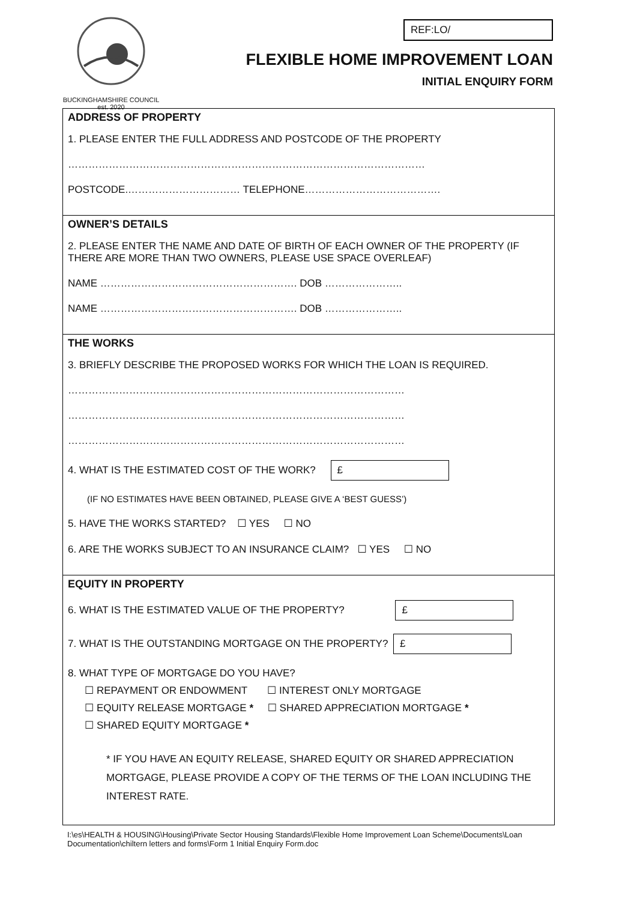BUCKINGHAMSHIRE COUNCIL est. 2020
REF:LO/
FLEXIBLE HOME IMPROVEMENT LOAN
INITIAL ENQUIRY FORM
ADDRESS OF PROPERTY
1. PLEASE ENTER THE FULL ADDRESS AND POSTCODE OF THE PROPERTY
……………………………………………………………………………………………
POSTCODE.…………………………… TELEPHONE………………………………….
OWNER’S DETAILS
2. PLEASE ENTER THE NAME AND DATE OF BIRTH OF EACH OWNER OF THE PROPERTY (IF THERE ARE MORE THAN TWO OWNERS, PLEASE USE SPACE OVERLEAF)
NAME …………………………………………………. DOB …………………..
NAME …………………………………………………. DOB …………………..
THE WORKS
3. BRIEFLY DESCRIBE THE PROPOSED WORKS FOR WHICH THE LOAN IS REQUIRED.
………………………………………………………………………………………
………………………………………………………………………………………
………………………………………………………………………………………
4. WHAT IS THE ESTIMATED COST OF THE WORK? £
(IF NO ESTIMATES HAVE BEEN OBTAINED, PLEASE GIVE A ‘BEST GUESS’)
5. HAVE THE WORKS STARTED? ☐ YES ☐ NO
6. ARE THE WORKS SUBJECT TO AN INSURANCE CLAIM? ☐ YES ☐ NO
EQUITY IN PROPERTY
6. WHAT IS THE ESTIMATED VALUE OF THE PROPERTY? £
7. WHAT IS THE OUTSTANDING MORTGAGE ON THE PROPERTY? £
8. WHAT TYPE OF MORTGAGE DO YOU HAVE?
☐ REPAYMENT OR ENDOWMENT ☐ INTEREST ONLY MORTGAGE
☐ EQUITY RELEASE MORTGAGE * ☐ SHARED APPRECIATION MORTGAGE *
☐ SHARED EQUITY MORTGAGE *
* IF YOU HAVE AN EQUITY RELEASE, SHARED EQUITY OR SHARED APPRECIATION MORTGAGE, PLEASE PROVIDE A COPY OF THE TERMS OF THE LOAN INCLUDING THE INTEREST RATE.
I:\es\HEALTH & HOUSING\Housing\Private Sector Housing Standards\Flexible Home Improvement Loan Scheme\Documents\Loan Documentation\chiltern letters and forms\Form 1 Initial Enquiry Form.doc